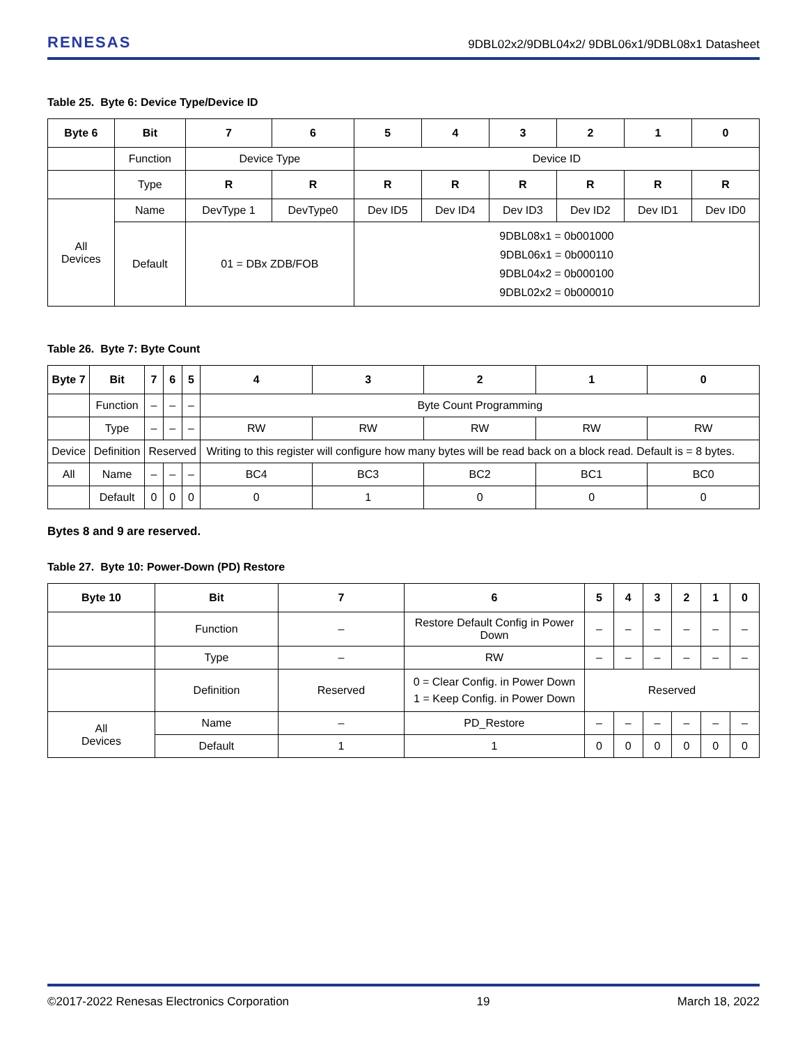RENESAS 9DBL02x2/9DBL04x2/ 9DBL06x1/9DBL08x1 Datasheet
Table 25. Byte 6: Device Type/Device ID
| Byte 6 | Bit | 7 | 6 | 5 | 4 | 3 | 2 | 1 | 0 |
| --- | --- | --- | --- | --- | --- | --- | --- | --- | --- |
| | Function | Device Type | | Device ID | | | | | |
| | Type | R | R | R | R | R | R | R | R |
| All Devices | Name | DevType 1 | DevType0 | Dev ID5 | Dev ID4 | Dev ID3 | Dev ID2 | Dev ID1 | Dev ID0 |
| | Default | 01 = DBx ZDB/FOB | | 9DBL08x1 = 0b001000 9DBL06x1 = 0b000110 9DBL04x2 = 0b000100 9DBL02x2 = 0b000010 | | | | | |
Table 26. Byte 7: Byte Count
| Byte 7 | Bit | 7 | 6 | 5 | 4 | 3 | 2 | 1 | 0 |
| --- | --- | --- | --- | --- | --- | --- | --- | --- | --- |
| | Function | – | – | – | Byte Count Programming | | | | |
| | Type | – | – | – | RW | RW | RW | RW | RW |
| Device | Definition | Reserved | | | Writing to this register will configure how many bytes will be read back on a block read. Default is = 8 bytes. | | | | |
| All | Name | – | – | – | BC4 | BC3 | BC2 | BC1 | BC0 |
| | Default | 0 | 0 | 0 | 0 | 1 | 0 | 0 | 0 |
Bytes 8 and 9 are reserved.
Table 27. Byte 10: Power-Down (PD) Restore
| Byte 10 | Bit | 7 | 6 | 5 | 4 | 3 | 2 | 1 | 0 |
| --- | --- | --- | --- | --- | --- | --- | --- | --- | --- |
| | Function | – | Restore Default Config in Power Down | – | – | – | – | – | – |
| | Type | – | RW | – | – | – | – | – | – |
| | Definition | Reserved | 0 = Clear Config. in Power Down 1 = Keep Config. in Power Down | Reserved | | | | | |
| All Devices | Name | – | PD_Restore | – | – | – | – | – | – |
| | Default | 1 | 1 | 0 | 0 | 0 | 0 | 0 | 0 |
©2017-2022 Renesas Electronics Corporation 19 March 18, 2022